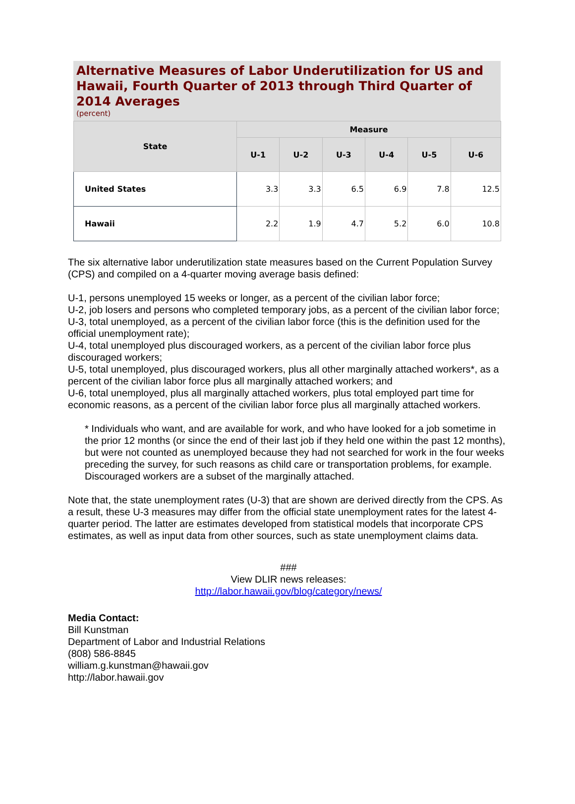Alternative Measures of Labor Underutilization for US and Hawaii, Fourth Quarter of 2013 through Third Quarter of 2014 Averages
(percent)
| State | Measure | | | | | |
| --- | --- | --- | --- | --- | --- | --- |
| | U-1 | U-2 | U-3 | U-4 | U-5 | U-6 |
| United States | 3.3 | 3.3 | 6.5 | 6.9 | 7.8 | 12.5 |
| Hawaii | 2.2 | 1.9 | 4.7 | 5.2 | 6.0 | 10.8 |
The six alternative labor underutilization state measures based on the Current Population Survey (CPS) and compiled on a 4-quarter moving average basis defined:
U-1, persons unemployed 15 weeks or longer, as a percent of the civilian labor force;
U-2, job losers and persons who completed temporary jobs, as a percent of the civilian labor force;
U-3, total unemployed, as a percent of the civilian labor force (this is the definition used for the official unemployment rate);
U-4, total unemployed plus discouraged workers, as a percent of the civilian labor force plus discouraged workers;
U-5, total unemployed, plus discouraged workers, plus all other marginally attached workers*, as a percent of the civilian labor force plus all marginally attached workers; and
U-6, total unemployed, plus all marginally attached workers, plus total employed part time for economic reasons, as a percent of the civilian labor force plus all marginally attached workers.
* Individuals who want, and are available for work, and who have looked for a job sometime in the prior 12 months (or since the end of their last job if they held one within the past 12 months), but were not counted as unemployed because they had not searched for work in the four weeks preceding the survey, for such reasons as child care or transportation problems, for example. Discouraged workers are a subset of the marginally attached.
Note that, the state unemployment rates (U-3) that are shown are derived directly from the CPS. As a result, these U-3 measures may differ from the official state unemployment rates for the latest 4-quarter period. The latter are estimates developed from statistical models that incorporate CPS estimates, as well as input data from other sources, such as state unemployment claims data.
###
View DLIR news releases:
http://labor.hawaii.gov/blog/category/news/
Media Contact:
Bill Kunstman
Department of Labor and Industrial Relations
(808) 586-8845
william.g.kunstman@hawaii.gov
http://labor.hawaii.gov